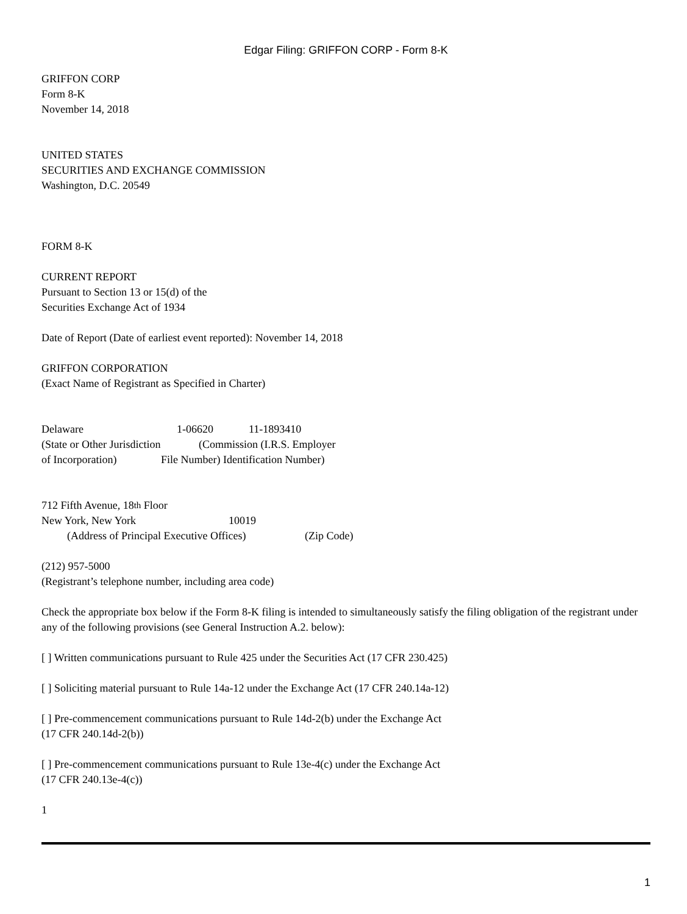Edgar Filing: GRIFFON CORP - Form 8-K
GRIFFON CORP
Form 8-K
November 14, 2018
UNITED STATES
SECURITIES AND EXCHANGE COMMISSION
Washington, D.C. 20549
FORM 8-K
CURRENT REPORT
Pursuant to Section 13 or 15(d) of the
Securities Exchange Act of 1934
Date of Report (Date of earliest event reported): November 14, 2018
GRIFFON CORPORATION
(Exact Name of Registrant as Specified in Charter)
Delaware 1-06620 11-1893410
(State or Other Jurisdiction (Commission (I.R.S. Employer
of Incorporation) File Number) Identification Number)
712 Fifth Avenue, 18<sup>th</sup> Floor
New York, New York 10019
(Address of Principal Executive Offices) (Zip Code)
(212) 957-5000
(Registrant’s telephone number, including area code)
Check the appropriate box below if the Form 8-K filing is intended to simultaneously satisfy the filing obligation of the registrant under any of the following provisions (see General Instruction A.2. below):
[ ] Written communications pursuant to Rule 425 under the Securities Act (17 CFR 230.425)
[ ] Soliciting material pursuant to Rule 14a-12 under the Exchange Act (17 CFR 240.14a-12)
[ ] Pre-commencement communications pursuant to Rule 14d-2(b) under the Exchange Act
(17 CFR 240.14d-2(b))
[ ] Pre-commencement communications pursuant to Rule 13e-4(c) under the Exchange Act
(17 CFR 240.13e-4(c))
1
1